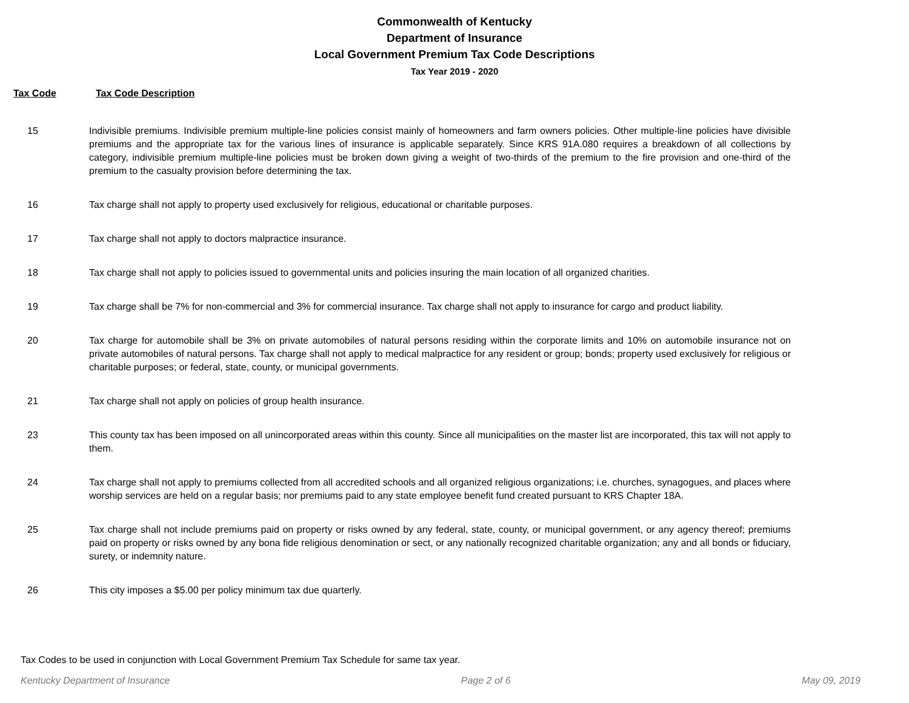Commonwealth of Kentucky
Department of Insurance
Local Government Premium Tax Code Descriptions
Tax Year 2019 - 2020
Tax Code Tax Code Description
| 15 | Indivisible premiums. Indivisible premium multiple-line policies consist mainly of homeowners and farm owners policies. Other multiple-line policies have divisible premiums and the appropriate tax for the various lines of insurance is applicable separately. Since KRS 91A.080 requires a breakdown of all collections by category, indivisible premium multiple-line policies must be broken down giving a weight of two-thirds of the premium to the fire provision and one-third of the premium to the casualty provision before determining the tax. |
| 16 | Tax charge shall not apply to property used exclusively for religious, educational or charitable purposes. |
| 17 | Tax charge shall not apply to doctors malpractice insurance. |
| 18 | Tax charge shall not apply to policies issued to governmental units and policies insuring the main location of all organized charities. |
| 19 | Tax charge shall be 7% for non-commercial and 3% for commercial insurance. Tax charge shall not apply to insurance for cargo and product liability. |
| 20 | Tax charge for automobile shall be 3% on private automobiles of natural persons residing within the corporate limits and 10% on automobile insurance not on private automobiles of natural persons. Tax charge shall not apply to medical malpractice for any resident or group; bonds; property used exclusively for religious or charitable purposes; or federal, state, county, or municipal governments. |
| 21 | Tax charge shall not apply on policies of group health insurance. |
| 23 | This county tax has been imposed on all unincorporated areas within this county. Since all municipalities on the master list are incorporated, this tax will not apply to them. |
| 24 | Tax charge shall not apply to premiums collected from all accredited schools and all organized religious organizations; i.e. churches, synagogues, and places where worship services are held on a regular basis; nor premiums paid to any state employee benefit fund created pursuant to KRS Chapter 18A. |
| 25 | Tax charge shall not include premiums paid on property or risks owned by any federal, state, county, or municipal government, or any agency thereof; premiums paid on property or risks owned by any bona fide religious denomination or sect, or any nationally recognized charitable organization; any and all bonds or fiduciary, surety, or indemnity nature. |
| 26 | This city imposes a $5.00 per policy minimum tax due quarterly. |
Tax Codes to be used in conjunction with Local Government Premium Tax Schedule for same tax year.
Kentucky Department of Insurance Page 2 of 6 May 09, 2019